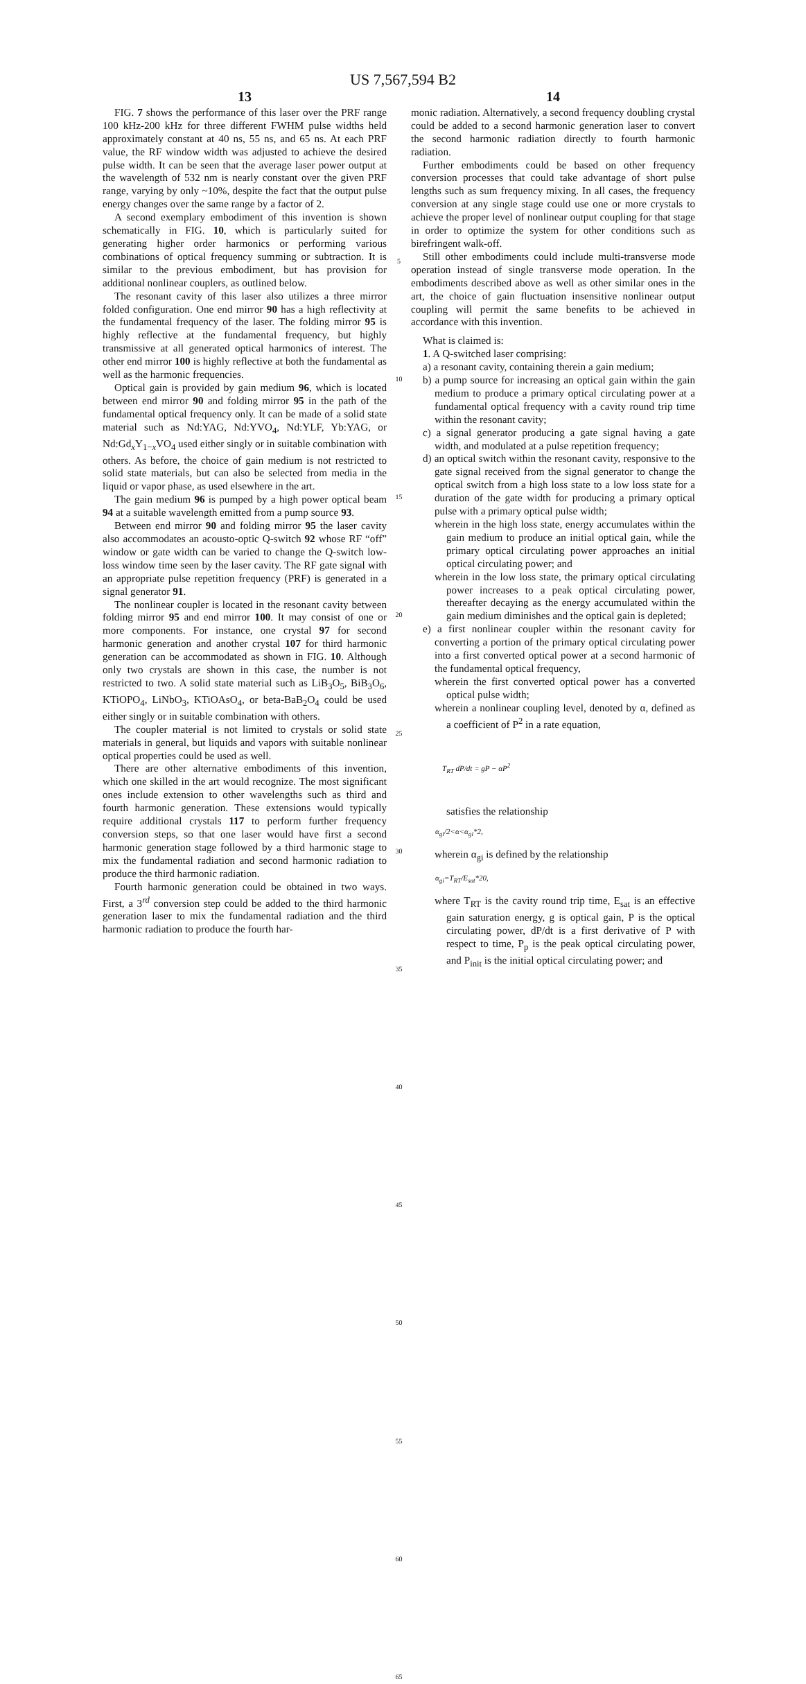US 7,567,594 B2
13
FIG. 7 shows the performance of this laser over the PRF range 100 kHz-200 kHz for three different FWHM pulse widths held approximately constant at 40 ns, 55 ns, and 65 ns. At each PRF value, the RF window width was adjusted to achieve the desired pulse width. It can be seen that the average laser power output at the wavelength of 532 nm is nearly constant over the given PRF range, varying by only ~10%, despite the fact that the output pulse energy changes over the same range by a factor of 2.
A second exemplary embodiment of this invention is shown schematically in FIG. 10, which is particularly suited for generating higher order harmonics or performing various combinations of optical frequency summing or subtraction. It is similar to the previous embodiment, but has provision for additional nonlinear couplers, as outlined below.
The resonant cavity of this laser also utilizes a three mirror folded configuration. One end mirror 90 has a high reflectivity at the fundamental frequency of the laser. The folding mirror 95 is highly reflective at the fundamental frequency, but highly transmissive at all generated optical harmonics of interest. The other end mirror 100 is highly reflective at both the fundamental as well as the harmonic frequencies.
Optical gain is provided by gain medium 96, which is located between end mirror 90 and folding mirror 95 in the path of the fundamental optical frequency only. It can be made of a solid state material such as Nd:YAG, Nd:YVO<sub>4</sub>, Nd:YLF, Yb:YAG, or Nd:Gd<sub>x</sub>Y<sub>1−x</sub>VO<sub>4</sub> used either singly or in suitable combination with others. As before, the choice of gain medium is not restricted to solid state materials, but can also be selected from media in the liquid or vapor phase, as used elsewhere in the art.
The gain medium 96 is pumped by a high power optical beam 94 at a suitable wavelength emitted from a pump source 93.
Between end mirror 90 and folding mirror 95 the laser cavity also accommodates an acousto-optic Q-switch 92 whose RF “off” window or gate width can be varied to change the Q-switch low-loss window time seen by the laser cavity. The RF gate signal with an appropriate pulse repetition frequency (PRF) is generated in a signal generator 91.
The nonlinear coupler is located in the resonant cavity between folding mirror 95 and end mirror 100. It may consist of one or more components. For instance, one crystal 97 for second harmonic generation and another crystal 107 for third harmonic generation can be accommodated as shown in FIG. 10. Although only two crystals are shown in this case, the number is not restricted to two. A solid state material such as LiB<sub>3</sub>O<sub>5</sub>, BiB<sub>3</sub>O<sub>6</sub>, KTiOPO<sub>4</sub>, LiNbO<sub>3</sub>, KTiOAsO<sub>4</sub>, or beta-BaB<sub>2</sub>O<sub>4</sub> could be used either singly or in suitable combination with others.
The coupler material is not limited to crystals or solid state materials in general, but liquids and vapors with suitable nonlinear optical properties could be used as well.
There are other alternative embodiments of this invention, which one skilled in the art would recognize. The most significant ones include extension to other wavelengths such as third and fourth harmonic generation. These extensions would typically require additional crystals 117 to perform further frequency conversion steps, so that one laser would have first a second harmonic generation stage followed by a third harmonic stage to mix the fundamental radiation and second harmonic radiation to produce the third harmonic radiation.
Fourth harmonic generation could be obtained in two ways. First, a 3<sup>rd</sup> conversion step could be added to the third harmonic generation laser to mix the fundamental radiation and the third harmonic radiation to produce the fourth har-
5
10
15
20
25
30
35
40
45
50
55
60
65
14
monic radiation. Alternatively, a second frequency doubling crystal could be added to a second harmonic generation laser to convert the second harmonic radiation directly to fourth harmonic radiation.
Further embodiments could be based on other frequency conversion processes that could take advantage of short pulse lengths such as sum frequency mixing. In all cases, the frequency conversion at any single stage could use one or more crystals to achieve the proper level of nonlinear output coupling for that stage in order to optimize the system for other conditions such as birefringent walk-off.
Still other embodiments could include multi-transverse mode operation instead of single transverse mode operation. In the embodiments described above as well as other similar ones in the art, the choice of gain fluctuation insensitive nonlinear output coupling will permit the same benefits to be achieved in accordance with this invention.
What is claimed is:
1. A Q-switched laser comprising:
a) a resonant cavity, containing therein a gain medium;
b) a pump source for increasing an optical gain within the gain medium to produce a primary optical circulating power at a fundamental optical frequency with a cavity round trip time within the resonant cavity;
c) a signal generator producing a gate signal having a gate width, and modulated at a pulse repetition frequency;
d) an optical switch within the resonant cavity, responsive to the gate signal received from the signal generator to change the optical switch from a high loss state to a low loss state for a duration of the gate width for producing a primary optical pulse with a primary optical pulse width;
wherein in the high loss state, energy accumulates within the gain medium to produce an initial optical gain, while the primary optical circulating power approaches an initial optical circulating power; and
wherein in the low loss state, the primary optical circulating power increases to a peak optical circulating power, thereafter decaying as the energy accumulated within the gain medium diminishes and the optical gain is depleted;
e) a first nonlinear coupler within the resonant cavity for converting a portion of the primary optical circulating power into a first converted optical power at a second harmonic of the fundamental optical frequency,
wherein the first converted optical power has a converted optical pulse width;
wherein a nonlinear coupling level, denoted by α, defined as a coefficient of P<sup>2</sup> in a rate equation,
T<sub>RT</sub> dP/dt = gP − αP<sup>2</sup>
satisfies the relationship
α<sub>gi</sub>/2<α<α<sub>gi</sub>*2,
wherein α<sub>gi</sub> is defined by the relationship
α<sub>gi</sub>=T<sub>RT</sub>/E<sub>sat</sub>*20,
where T<sub>RT</sub> is the cavity round trip time, E<sub>sat</sub> is an effective gain saturation energy, g is optical gain, P is the optical circulating power, dP/dt is a first derivative of P with respect to time, P<sub>p</sub> is the peak optical circulating power, and P<sub>init</sub> is the initial optical circulating power; and